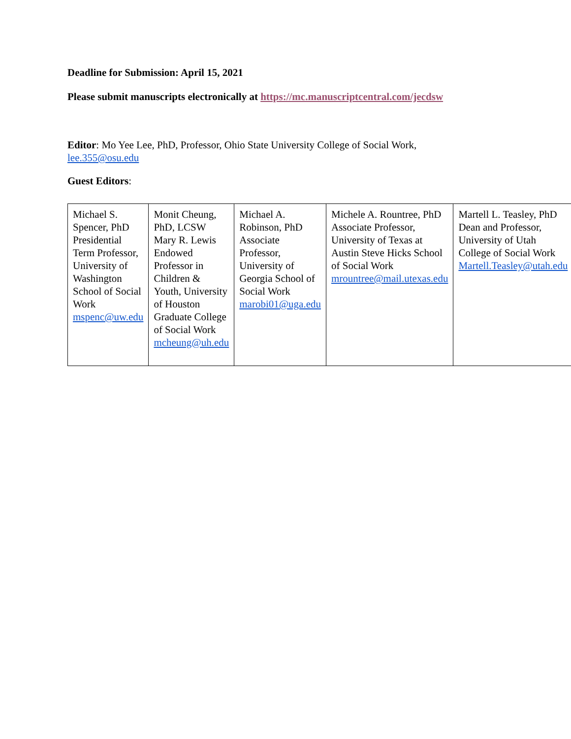Deadline for Submission: April 15, 2021
Please submit manuscripts electronically at https://mc.manuscriptcentral.com/jecdsw
Editor: Mo Yee Lee, PhD, Professor, Ohio State University College of Social Work,
lee.355@osu.edu
Guest Editors:
| Michael S. Spencer, PhD Presidential Term Professor, University of Washington School of Social Work mspenc@uw.edu | Monit Cheung, PhD, LCSW Mary R. Lewis Endowed Professor in Children & Youth, University of Houston Graduate College of Social Work mcheung@uh.edu | Michael A. Robinson, PhD Associate Professor, University of Georgia School of Social Work marobi01@uga.edu | Michele A. Rountree, PhD Associate Professor, University of Texas at Austin Steve Hicks School of Social Work mrountree@mail.utexas.edu | Martell L. Teasley, PhD Dean and Professor, University of Utah College of Social Work Martell.Teasley@utah.edu |